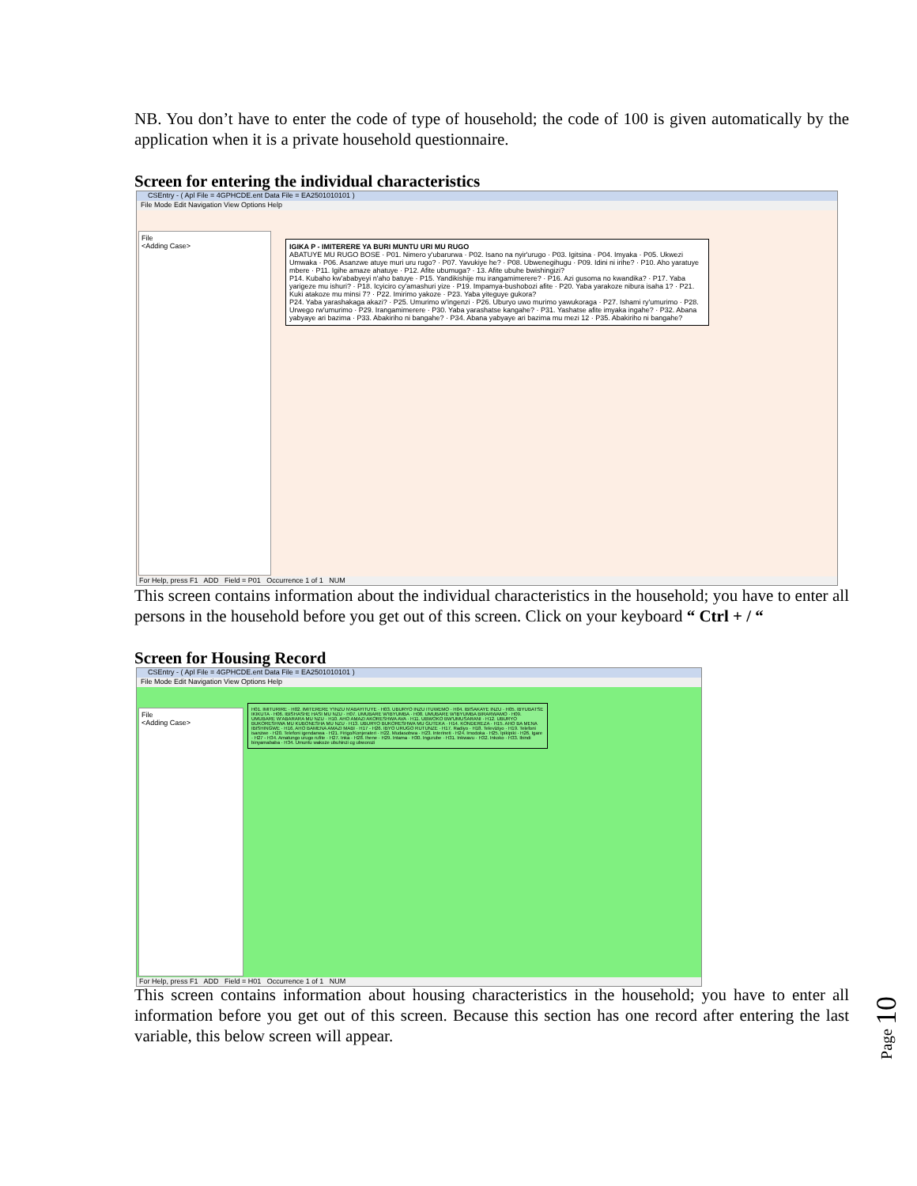NB. You don’t have to enter the code of type of household; the code of 100 is given automatically by the application when it is a private household questionnaire.
Screen for entering the individual characteristics
CSEntry - ( Apl File = 4GPHCDE.ent Data File = EA2501010101 )
File Mode Edit Navigation View Options Help
File
<Adding Case>
IGIKA P - IMITERERE YA BURI MUNTU URI MU RUGO
ABATUYE MU RUGO BOSE · P01. Nimero y'ubarurwa · P02. Isano na nyir'urugo · P03. Igitsina · P04. Imyaka · P05. Ukwezi Umwaka · P06. Asanzwe atuye muri uru rugo? · P07. Yavukiye he? · P08. Ubwenegihugu · P09. Idini ni irihe? · P10. Aho yaratuye mbere · P11. Igihe amaze ahatuye · P12. Afite ubumuga? · 13. Afite ubuhe bwishingizi?
P14. Kubaho kw'ababyeyi n'aho batuye · P15. Yandikishije mu irangamimerere? · P16. Azi gusoma no kwandika? · P17. Yaba yarigeze mu ishuri? · P18. Icyiciro cy'amashuri yize · P19. Impamya-bushobozi afite · P20. Yaba yarakoze nibura isaha 1? · P21. Kuki atakoze mu minsi 7? · P22. Imirimo yakoze · P23. Yaba yiteguye gukora?
P24. Yaba yarashakaga akazi? · P25. Umurimo w'ingenzi · P26. Uburyo uwo murimo yawukoraga · P27. Ishami ry'umurimo · P28. Urwego rw'umurimo · P29. Irangamimerere · P30. Yaba yarashatse kangahe? · P31. Yashatse afite imyaka ingahe? · P32. Abana yabyaye ari bazima · P33. Abakiriho ni bangahe? · P34. Abana yabyaye ari bazima mu mezi 12 · P35. Abakiriho ni bangahe?
For Help, press F1 ADD Field = P01 Occurrence 1 of 1 NUM
This screen contains information about the individual characteristics in the household; you have to enter all persons in the household before you get out of this screen. Click on your keyboard “ Ctrl + / “
Screen for Housing Record
CSEntry - ( Apl File = 4GPHCDE.ent Data File = EA2501010101 )
File Mode Edit Navigation View Options Help
File
<Adding Case>
H01. IMITURIRE · H02. IMITERERE Y'INZU N'ABAYITUYE · H03. UBURYO INZU ITUWEMO · H04. IBISAKAYE INZU · H05. IBYUBATSE IKIKUTA · H06. IBISHASHE HASI MU NZU · H07. UMUBARE W'IBYUMBA · H08. UMUBARE W'IBYUMBA BIRARWAMO · H09. UMUBARE W'ABARARA MU NZU · H10. AHO AMAZI AKORESHWA AVA · H11. UBWOKO BW'UMUSARANI · H12. UBURYO BUKORESHWA MU KUBONESHA MU NZU · H13. UBURYO BUKORESHWA MU GUTEKA · H14. KONDEREZA · H15. AHO BA MENA IBISHINGWE · H16. AHO BAMENA AMAZI MABI · H17 - H26. IBYO URUGO RUTUNZE · H17. Radiyo · H18. Televiziyo · H19. Telefoni isanzwe · H20. Telefoni igendanwa · H21. Firigo/Konjerateri · H22. Mudasobwa · H23. Interineti · H24. Imodoka · H25. Ipikipiki · H26. Igare · H27 - H34. Amatungo urugo rufite · H27. Inka · H28. Ihene · H29. Intama · H30. Ingurube · H31. Inkwavu · H32. Inkoko · H33. Ibindi binyamababa · H34. Umuntu wakoze ubuhinzi cg ubworozi
For Help, press F1 ADD Field = H01 Occurrence 1 of 1 NUM
This screen contains information about housing characteristics in the household; you have to enter all information before you get out of this screen. Because this section has one record after entering the last variable, this below screen will appear.
Page 10